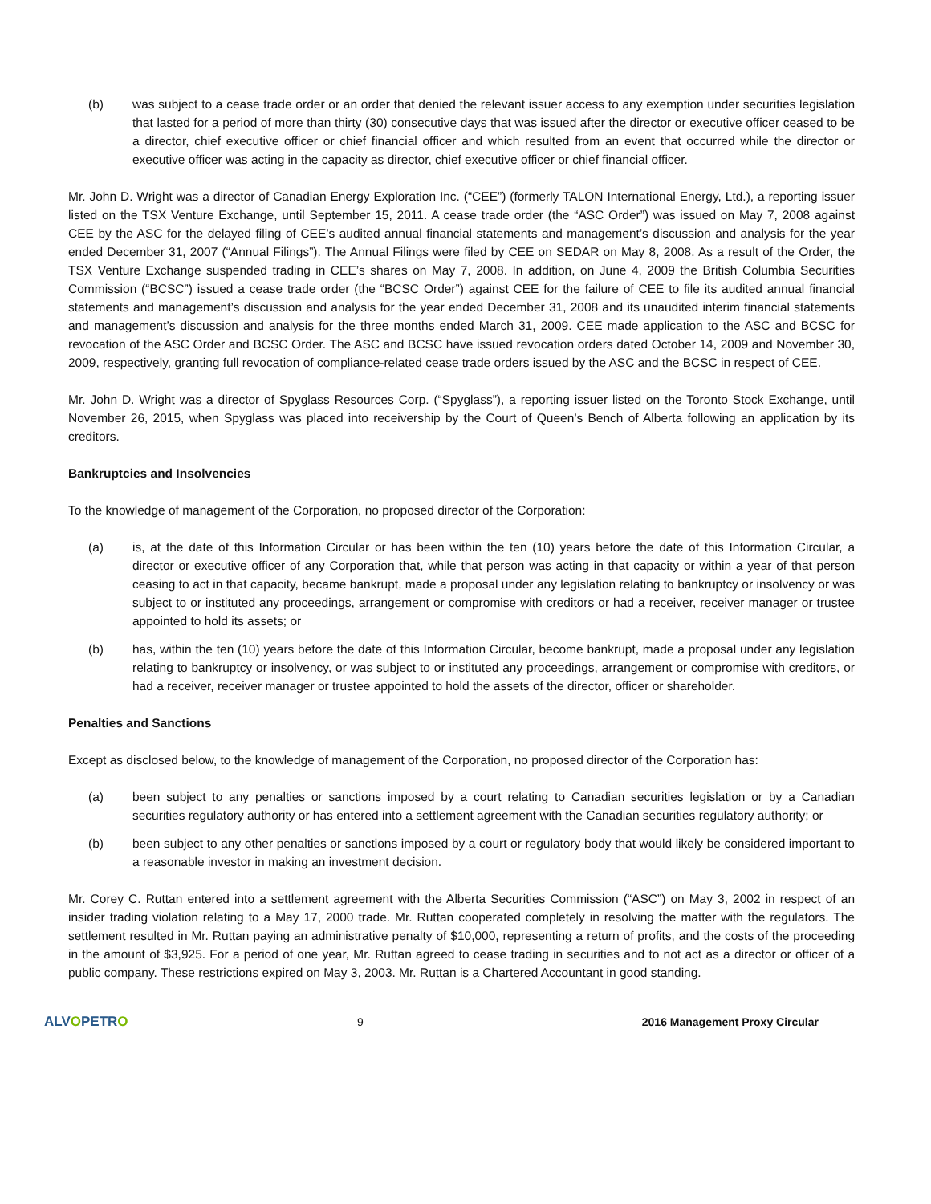(b) was subject to a cease trade order or an order that denied the relevant issuer access to any exemption under securities legislation that lasted for a period of more than thirty (30) consecutive days that was issued after the director or executive officer ceased to be a director, chief executive officer or chief financial officer and which resulted from an event that occurred while the director or executive officer was acting in the capacity as director, chief executive officer or chief financial officer.
Mr. John D. Wright was a director of Canadian Energy Exploration Inc. (“CEE”) (formerly TALON International Energy, Ltd.), a reporting issuer listed on the TSX Venture Exchange, until September 15, 2011. A cease trade order (the “ASC Order”) was issued on May 7, 2008 against CEE by the ASC for the delayed filing of CEE’s audited annual financial statements and management’s discussion and analysis for the year ended December 31, 2007 (“Annual Filings”). The Annual Filings were filed by CEE on SEDAR on May 8, 2008. As a result of the Order, the TSX Venture Exchange suspended trading in CEE’s shares on May 7, 2008. In addition, on June 4, 2009 the British Columbia Securities Commission (“BCSC”) issued a cease trade order (the “BCSC Order”) against CEE for the failure of CEE to file its audited annual financial statements and management’s discussion and analysis for the year ended December 31, 2008 and its unaudited interim financial statements and management’s discussion and analysis for the three months ended March 31, 2009. CEE made application to the ASC and BCSC for revocation of the ASC Order and BCSC Order. The ASC and BCSC have issued revocation orders dated October 14, 2009 and November 30, 2009, respectively, granting full revocation of compliance-related cease trade orders issued by the ASC and the BCSC in respect of CEE.
Mr. John D. Wright was a director of Spyglass Resources Corp. (“Spyglass”), a reporting issuer listed on the Toronto Stock Exchange, until November 26, 2015, when Spyglass was placed into receivership by the Court of Queen’s Bench of Alberta following an application by its creditors.
Bankruptcies and Insolvencies
To the knowledge of management of the Corporation, no proposed director of the Corporation:
(a) is, at the date of this Information Circular or has been within the ten (10) years before the date of this Information Circular, a director or executive officer of any Corporation that, while that person was acting in that capacity or within a year of that person ceasing to act in that capacity, became bankrupt, made a proposal under any legislation relating to bankruptcy or insolvency or was subject to or instituted any proceedings, arrangement or compromise with creditors or had a receiver, receiver manager or trustee appointed to hold its assets; or
(b) has, within the ten (10) years before the date of this Information Circular, become bankrupt, made a proposal under any legislation relating to bankruptcy or insolvency, or was subject to or instituted any proceedings, arrangement or compromise with creditors, or had a receiver, receiver manager or trustee appointed to hold the assets of the director, officer or shareholder.
Penalties and Sanctions
Except as disclosed below, to the knowledge of management of the Corporation, no proposed director of the Corporation has:
(a) been subject to any penalties or sanctions imposed by a court relating to Canadian securities legislation or by a Canadian securities regulatory authority or has entered into a settlement agreement with the Canadian securities regulatory authority; or
(b) been subject to any other penalties or sanctions imposed by a court or regulatory body that would likely be considered important to a reasonable investor in making an investment decision.
Mr. Corey C. Ruttan entered into a settlement agreement with the Alberta Securities Commission (“ASC”) on May 3, 2002 in respect of an insider trading violation relating to a May 17, 2000 trade. Mr. Ruttan cooperated completely in resolving the matter with the regulators. The settlement resulted in Mr. Ruttan paying an administrative penalty of $10,000, representing a return of profits, and the costs of the proceeding in the amount of $3,925. For a period of one year, Mr. Ruttan agreed to cease trading in securities and to not act as a director or officer of a public company. These restrictions expired on May 3, 2003. Mr. Ruttan is a Chartered Accountant in good standing.
ALVOPETRO
9 2016 Management Proxy Circular